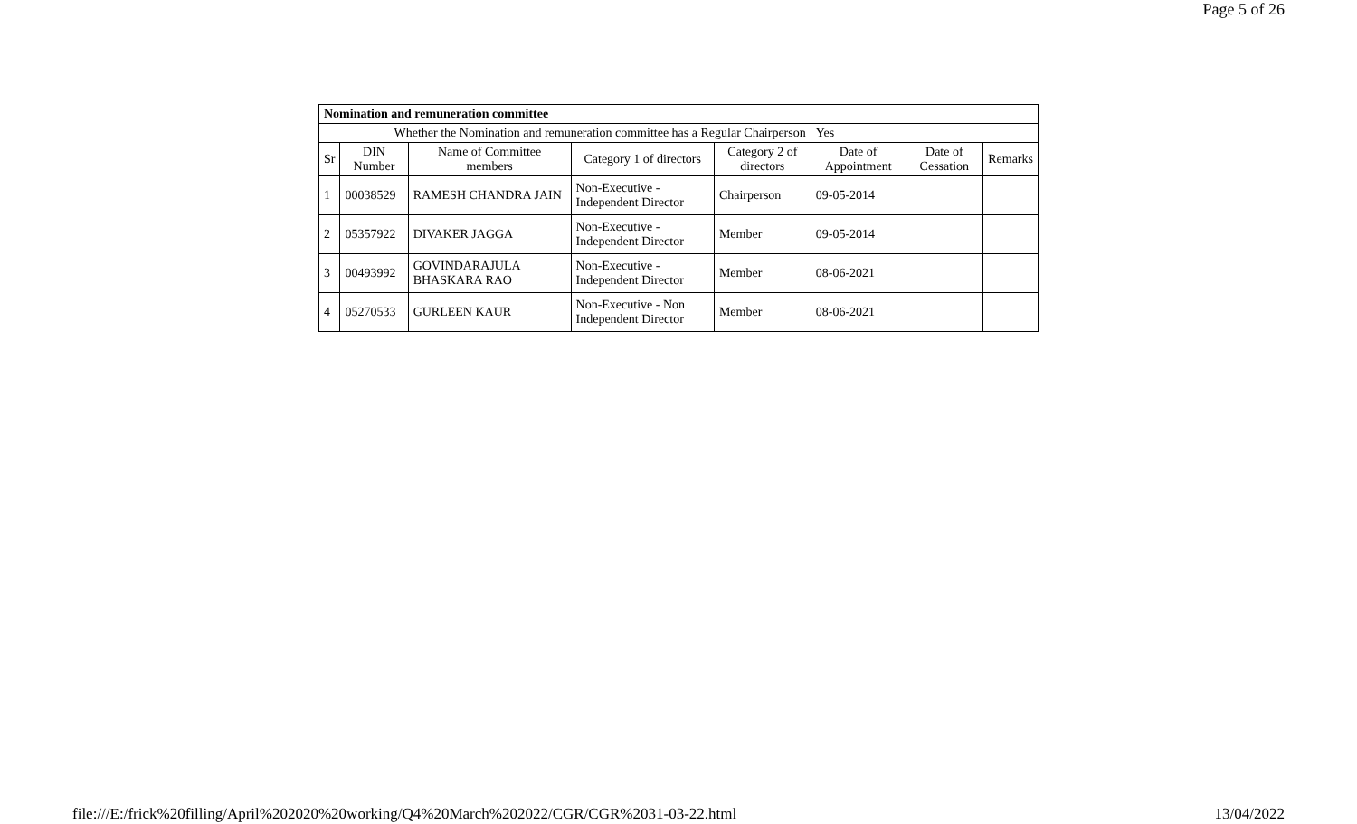Page 5 of 26
| Nomination and remuneration committee | | | | | | | |
| Whether the Nomination and remuneration committee has a Regular Chairperson | | | | | Yes | | |
| Sr | DIN Number | Name of Committee members | Category 1 of directors | Category 2 of directors | Date of Appointment | Date of Cessation | Remarks |
| 1 | 00038529 | RAMESH CHANDRA JAIN | Non-Executive - Independent Director | Chairperson | 09-05-2014 | | |
| 2 | 05357922 | DIVAKER JAGGA | Non-Executive - Independent Director | Member | 09-05-2014 | | |
| 3 | 00493992 | GOVINDARAJULA BHASKARA RAO | Non-Executive - Independent Director | Member | 08-06-2021 | | |
| 4 | 05270533 | GURLEEN KAUR | Non-Executive - Non Independent Director | Member | 08-06-2021 | | |
file:///E:/frick%20filling/April%202020%20working/Q4%20March%202022/CGR/CGR%2031-03-22.html 13/04/2022